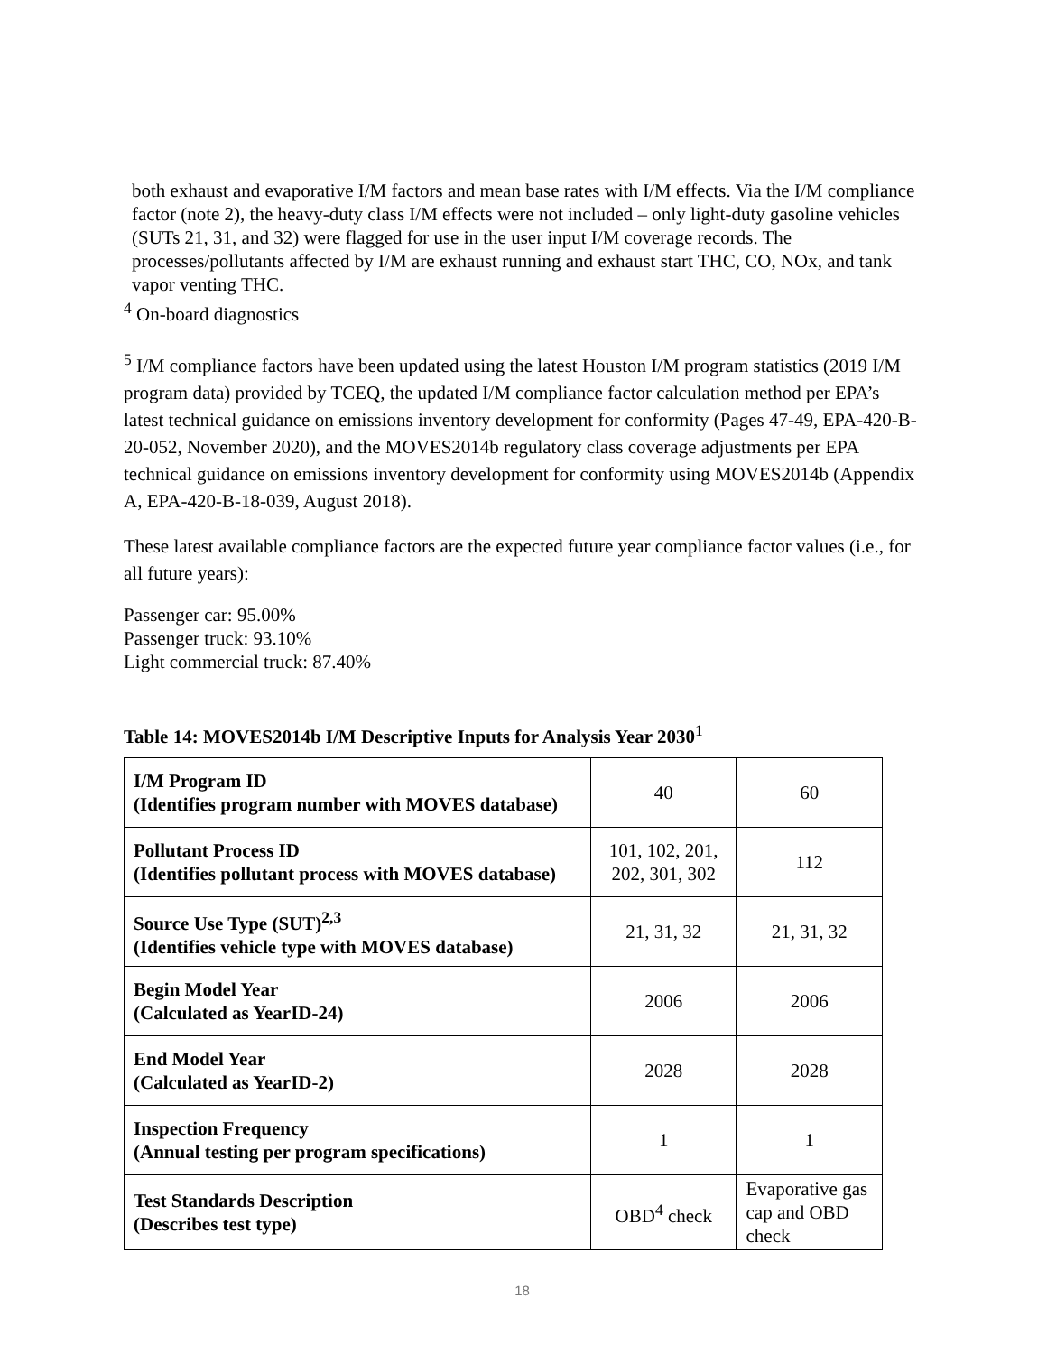both exhaust and evaporative I/M factors and mean base rates with I/M effects. Via the I/M compliance factor (note 2), the heavy-duty class I/M effects were not included – only light-duty gasoline vehicles (SUTs 21, 31, and 32) were flagged for use in the user input I/M coverage records. The processes/pollutants affected by I/M are exhaust running and exhaust start THC, CO, NOx, and tank vapor venting THC.
<sup>4</sup> On-board diagnostics
<sup>5</sup> I/M compliance factors have been updated using the latest Houston I/M program statistics (2019 I/M program data) provided by TCEQ, the updated I/M compliance factor calculation method per EPA’s latest technical guidance on emissions inventory development for conformity (Pages 47-49, EPA-420-B-20-052, November 2020), and the MOVES2014b regulatory class coverage adjustments per EPA technical guidance on emissions inventory development for conformity using MOVES2014b (Appendix A, EPA-420-B-18-039, August 2018).
These latest available compliance factors are the expected future year compliance factor values (i.e., for all future years):
Passenger car: 95.00%
Passenger truck: 93.10%
Light commercial truck: 87.40%
Table 14: MOVES2014b I/M Descriptive Inputs for Analysis Year 2030<sup>1</sup>
| I/M Program ID (Identifies program number with MOVES database) | 40 | 60 |
| Pollutant Process ID (Identifies pollutant process with MOVES database) | 101, 102, 201, 202, 301, 302 | 112 |
| Source Use Type (SUT)<sup>2,3</sup> (Identifies vehicle type with MOVES database) | 21, 31, 32 | 21, 31, 32 |
| Begin Model Year (Calculated as YearID-24) | 2006 | 2006 |
| End Model Year (Calculated as YearID-2) | 2028 | 2028 |
| Inspection Frequency (Annual testing per program specifications) | 1 | 1 |
| Test Standards Description (Describes test type) | OBD<sup>4</sup> check | Evaporative gas cap and OBD check |
18